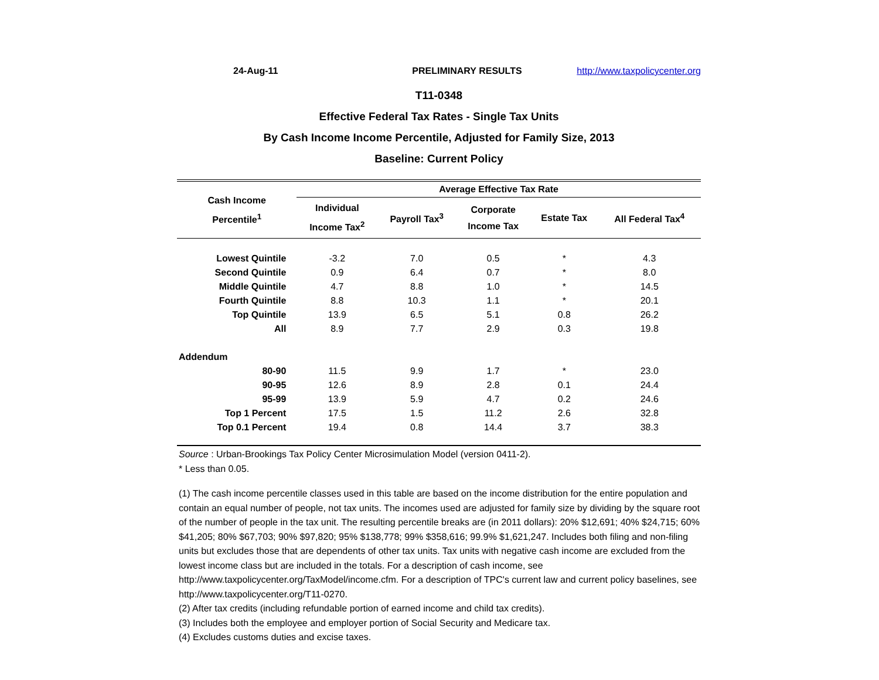24-Aug-11 PRELIMINARY RESULTS http://www.taxpolicycenter.org
T11-0348
Effective Federal Tax Rates - Single Tax Units
By Cash Income Income Percentile, Adjusted for Family Size, 2013
Baseline: Current Policy
| Cash Income Percentile<sup>1</sup> | Average Effective Tax Rate | | | | |
| --- | --- | --- | --- | --- | --- |
| | Individual Income Tax<sup>2</sup> | Payroll Tax<sup>3</sup> | Corporate Income Tax | Estate Tax | All Federal Tax<sup>4</sup> |
| Lowest Quintile | -3.2 | 7.0 | 0.5 | * | 4.3 |
| Second Quintile | 0.9 | 6.4 | 0.7 | * | 8.0 |
| Middle Quintile | 4.7 | 8.8 | 1.0 | * | 14.5 |
| Fourth Quintile | 8.8 | 10.3 | 1.1 | * | 20.1 |
| Top Quintile | 13.9 | 6.5 | 5.1 | 0.8 | 26.2 |
| All | 8.9 | 7.7 | 2.9 | 0.3 | 19.8 |
| Addendum | | | | | |
| 80-90 | 11.5 | 9.9 | 1.7 | * | 23.0 |
| 90-95 | 12.6 | 8.9 | 2.8 | 0.1 | 24.4 |
| 95-99 | 13.9 | 5.9 | 4.7 | 0.2 | 24.6 |
| Top 1 Percent | 17.5 | 1.5 | 11.2 | 2.6 | 32.8 |
| Top 0.1 Percent | 19.4 | 0.8 | 14.4 | 3.7 | 38.3 |
Source : Urban-Brookings Tax Policy Center Microsimulation Model (version 0411-2).
* Less than 0.05.
(1) The cash income percentile classes used in this table are based on the income distribution for the entire population and contain an equal number of people, not tax units. The incomes used are adjusted for family size by dividing by the square root of the number of people in the tax unit. The resulting percentile breaks are (in 2011 dollars): 20% $12,691; 40% $24,715; 60% $41,205; 80% $67,703; 90% $97,820; 95% $138,778; 99% $358,616; 99.9% $1,621,247. Includes both filing and non-filing units but excludes those that are dependents of other tax units. Tax units with negative cash income are excluded from the lowest income class but are included in the totals. For a description of cash income, see http://www.taxpolicycenter.org/TaxModel/income.cfm. For a description of TPC's current law and current policy baselines, see http://www.taxpolicycenter.org/T11-0270.
(2) After tax credits (including refundable portion of earned income and child tax credits).
(3) Includes both the employee and employer portion of Social Security and Medicare tax.
(4) Excludes customs duties and excise taxes.